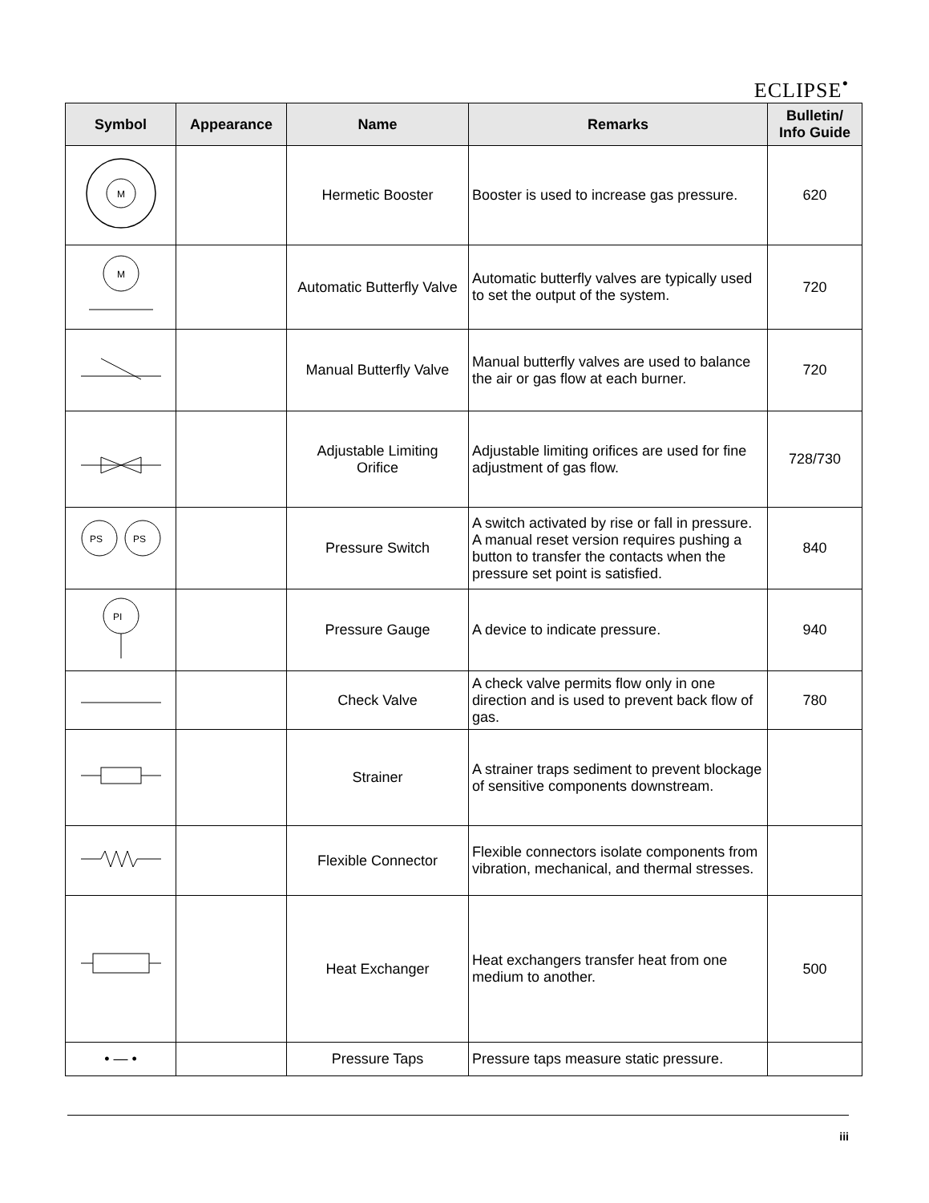ECLIPSE<sup>•</sup>
| Symbol | Appearance | Name | Remarks | Bulletin/ Info Guide |
| --- | --- | --- | --- | --- |
| M | | Hermetic Booster | Booster is used to increase gas pressure. | 620 |
| M | | Automatic Butterfly Valve | Automatic butterfly valves are typically used to set the output of the system. | 720 |
| | | Manual Butterfly Valve | Manual butterfly valves are used to balance the air or gas flow at each burner. | 720 |
| | | Adjustable Limiting Orifice | Adjustable limiting orifices are used for fine adjustment of gas flow. | 728/730 |
| PS PS | | Pressure Switch | A switch activated by rise or fall in pressure. A manual reset version requires pushing a button to transfer the contacts when the pressure set point is satisfied. | 840 |
| PI | | Pressure Gauge | A device to indicate pressure. | 940 |
| | | Check Valve | A check valve permits flow only in one direction and is used to prevent back flow of gas. | 780 |
| | | Strainer | A strainer traps sediment to prevent blockage of sensitive components downstream. | |
| | | Flexible Connector | Flexible connectors isolate components from vibration, mechanical, and thermal stresses. | |
| | | Heat Exchanger | Heat exchangers transfer heat from one medium to another. | 500 |
| • — • | | Pressure Taps | Pressure taps measure static pressure. | |
iii